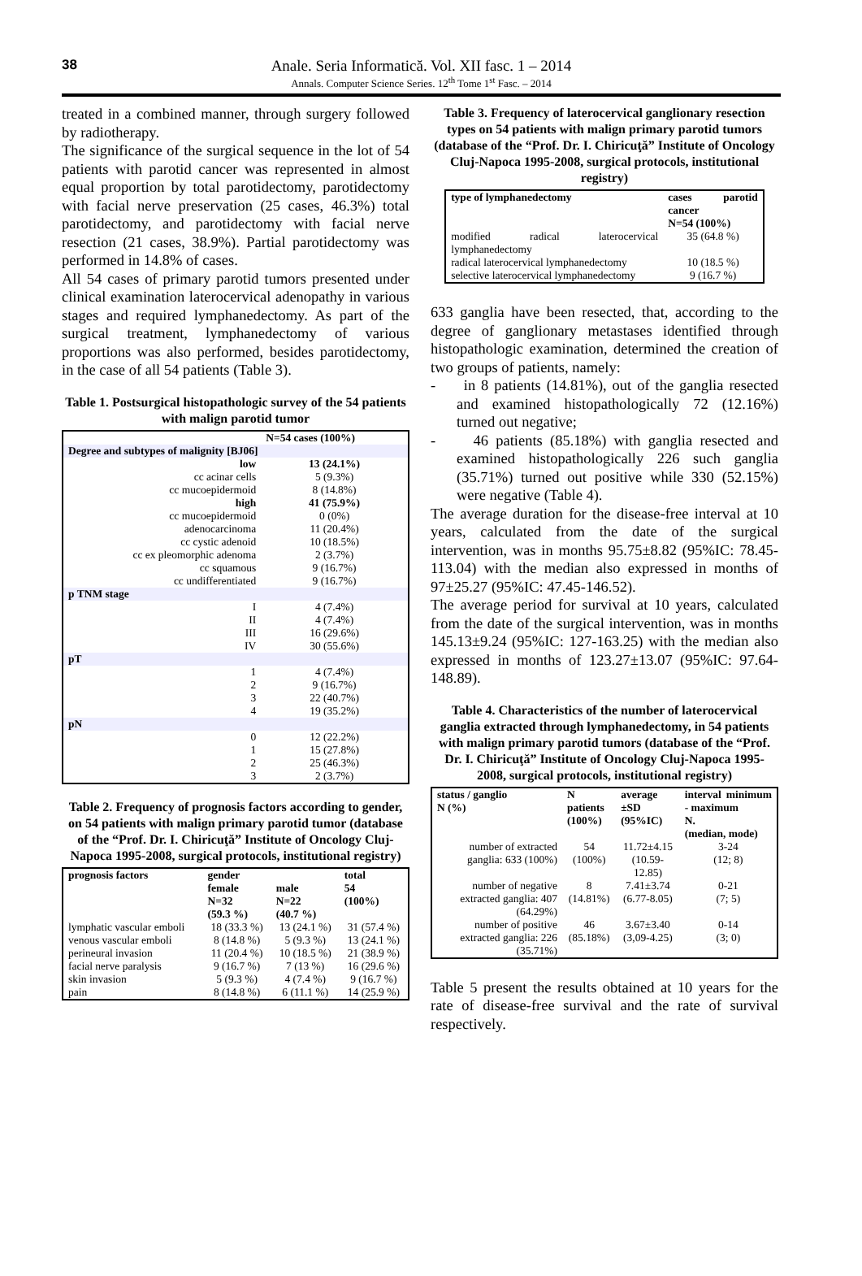38
Anale. Seria Informatică. Vol. XII fasc. 1 – 2014
Annals. Computer Science Series. 12<sup>th</sup> Tome 1<sup>st</sup> Fasc. – 2014
treated in a combined manner, through surgery followed by radiotherapy.
The significance of the surgical sequence in the lot of 54 patients with parotid cancer was represented in almost equal proportion by total parotidectomy, parotidectomy with facial nerve preservation (25 cases, 46.3%) total parotidectomy, and parotidectomy with facial nerve resection (21 cases, 38.9%). Partial parotidectomy was performed in 14.8% of cases.
All 54 cases of primary parotid tumors presented under clinical examination laterocervical adenopathy in various stages and required lymphanedectomy. As part of the surgical treatment, lymphanedectomy of various proportions was also performed, besides parotidectomy, in the case of all 54 patients (Table 3).
Table 1. Postsurgical histopathologic survey of the 54 patients with malign parotid tumor
| | N=54 cases (100%) |
| --- | --- |
| Degree and subtypes of malignity [BJ06] | |
| low | 13 (24.1%) |
| cc acinar cells | 5 (9.3%) |
| cc mucoepidermoid | 8 (14.8%) |
| high | 41 (75.9%) |
| cc mucoepidermoid | 0 (0%) |
| adenocarcinoma | 11 (20.4%) |
| cc cystic adenoid | 10 (18.5%) |
| cc ex pleomorphic adenoma | 2 (3.7%) |
| cc squamous | 9 (16.7%) |
| cc undifferentiated | 9 (16.7%) |
| p TNM stage | |
| I | 4 (7.4%) |
| II | 4 (7.4%) |
| III | 16 (29.6%) |
| IV | 30 (55.6%) |
| pT | |
| 1 | 4 (7.4%) |
| 2 | 9 (16.7%) |
| 3 | 22 (40.7%) |
| 4 | 19 (35.2%) |
| pN | |
| 0 | 12 (22.2%) |
| 1 | 15 (27.8%) |
| 2 | 25 (46.3%) |
| 3 | 2 (3.7%) |
Table 2. Frequency of prognosis factors according to gender, on 54 patients with malign primary parotid tumor (database of the “Prof. Dr. I. Chiricuţă” Institute of Oncology Cluj-Napoca 1995-2008, surgical protocols, institutional registry)
| prognosis factors | gender | | total 54 (100%) |
| --- | --- | --- | --- |
| | female N=32 (59.3 %) | male N=22 (40.7 %) | |
| lymphatic vascular emboli | 18 (33.3 %) | 13 (24.1 %) | 31 (57.4 %) |
| venous vascular emboli | 8 (14.8 %) | 5 (9.3 %) | 13 (24.1 %) |
| perineural invasion | 11 (20.4 %) | 10 (18.5 %) | 21 (38.9 %) |
| facial nerve paralysis | 9 (16.7 %) | 7 (13 %) | 16 (29.6 %) |
| skin invasion | 5 (9.3 %) | 4 (7.4 %) | 9 (16.7 %) |
| pain | 8 (14.8 %) | 6 (11.1 %) | 14 (25.9 %) |
Table 3. Frequency of laterocervical ganglionary resection types on 54 patients with malign primary parotid tumors (database of the “Prof. Dr. I. Chiricuţă” Institute of Oncology Cluj-Napoca 1995-2008, surgical protocols, institutional registry)
| type of lymphanedectomy | cases parotid cancer N=54 (100%) |
| --- | --- |
| modified radical laterocervical lymphanedectomy | 35 (64.8 %) |
| radical laterocervical lymphanedectomy | 10 (18.5 %) |
| selective laterocervical lymphanedectomy | 9 (16.7 %) |
633 ganglia have been resected, that, according to the degree of ganglionary metastases identified through histopathologic examination, determined the creation of two groups of patients, namely:
- in 8 patients (14.81%), out of the ganglia resected and examined histopathologically 72 (12.16%) turned out negative;
- 46 patients (85.18%) with ganglia resected and examined histopathologically 226 such ganglia (35.71%) turned out positive while 330 (52.15%) were negative (Table 4).
The average duration for the disease-free interval at 10 years, calculated from the date of the surgical intervention, was in months 95.75±8.82 (95%IC: 78.45-113.04) with the median also expressed in months of 97±25.27 (95%IC: 47.45-146.52).
The average period for survival at 10 years, calculated from the date of the surgical intervention, was in months 145.13±9.24 (95%IC: 127-163.25) with the median also expressed in months of 123.27±13.07 (95%IC: 97.64-148.89).
Table 4. Characteristics of the number of laterocervical ganglia extracted through lymphanedectomy, in 54 patients with malign primary parotid tumors (database of the “Prof. Dr. I. Chiricuţă” Institute of Oncology Cluj-Napoca 1995-2008, surgical protocols, institutional registry)
| status / ganglio N (%) | N patients (100%) | average ±SD (95%IC) | interval minimum - maximum N. (median, mode) |
| --- | --- | --- | --- |
| number of extracted ganglia: 633 (100%) | 54 (100%) | 11.72±4.15 (10.59-12.85) | 3-24 (12; 8) |
| number of negative extracted ganglia: 407 (64.29%) | 8 (14.81%) | 7.41±3.74 (6.77-8.05) | 0-21 (7; 5) |
| number of positive extracted ganglia: 226 (35.71%) | 46 (85.18%) | 3.67±3.40 (3,09-4.25) | 0-14 (3; 0) |
Table 5 present the results obtained at 10 years for the rate of disease-free survival and the rate of survival respectively.